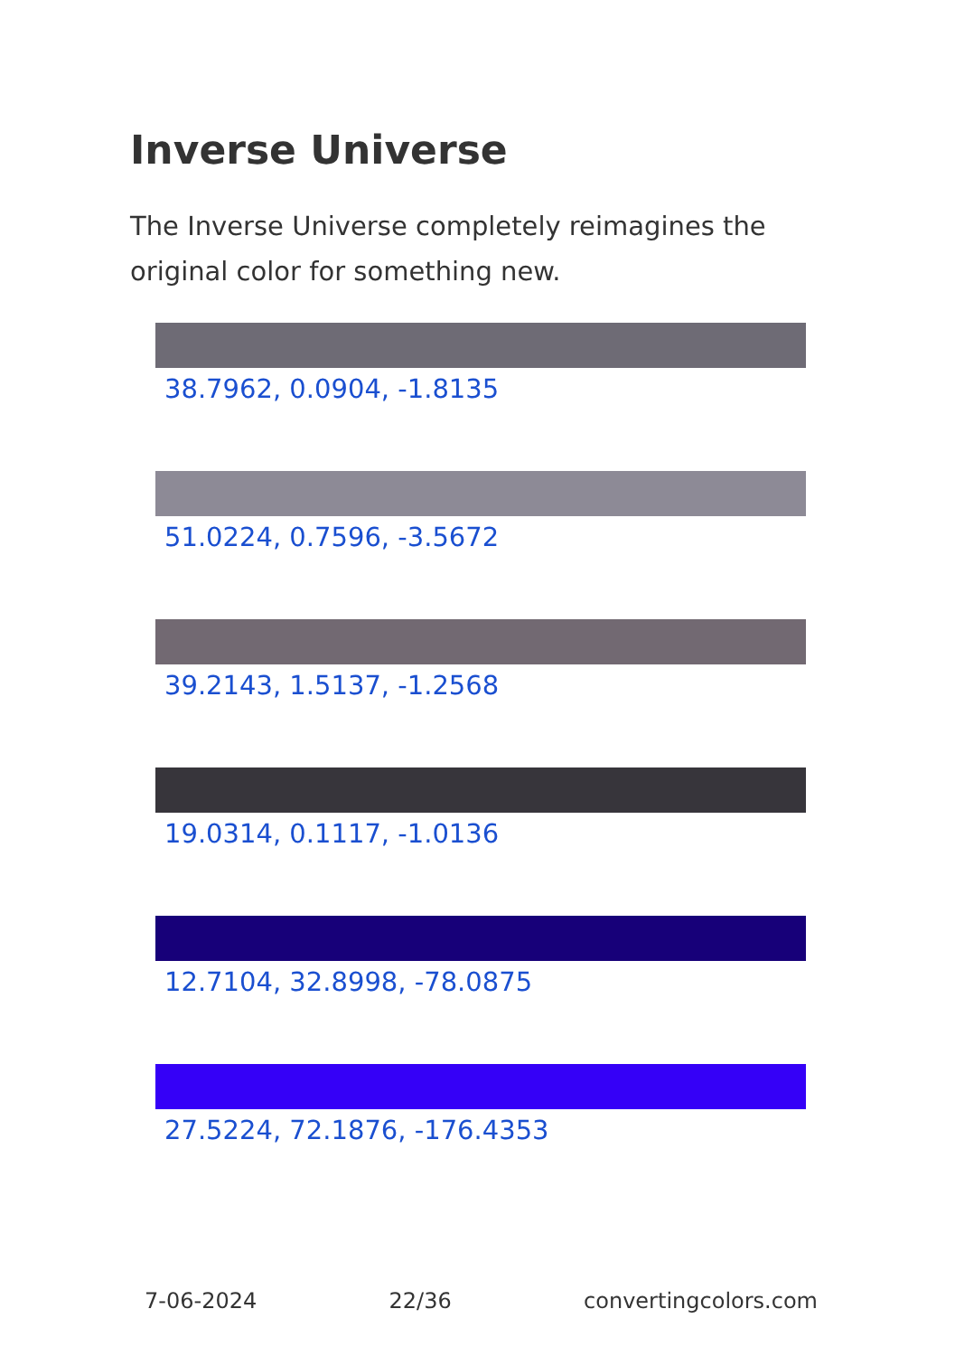Inverse Universe
The Inverse Universe completely reimagines the original color for something new.
38.7962, 0.0904, -1.8135
51.0224, 0.7596, -3.5672
39.2143, 1.5137, -1.2568
19.0314, 0.1117, -1.0136
12.7104, 32.8998, -78.0875
27.5224, 72.1876, -176.4353
7-06-2024 22/36 convertingcolors.com